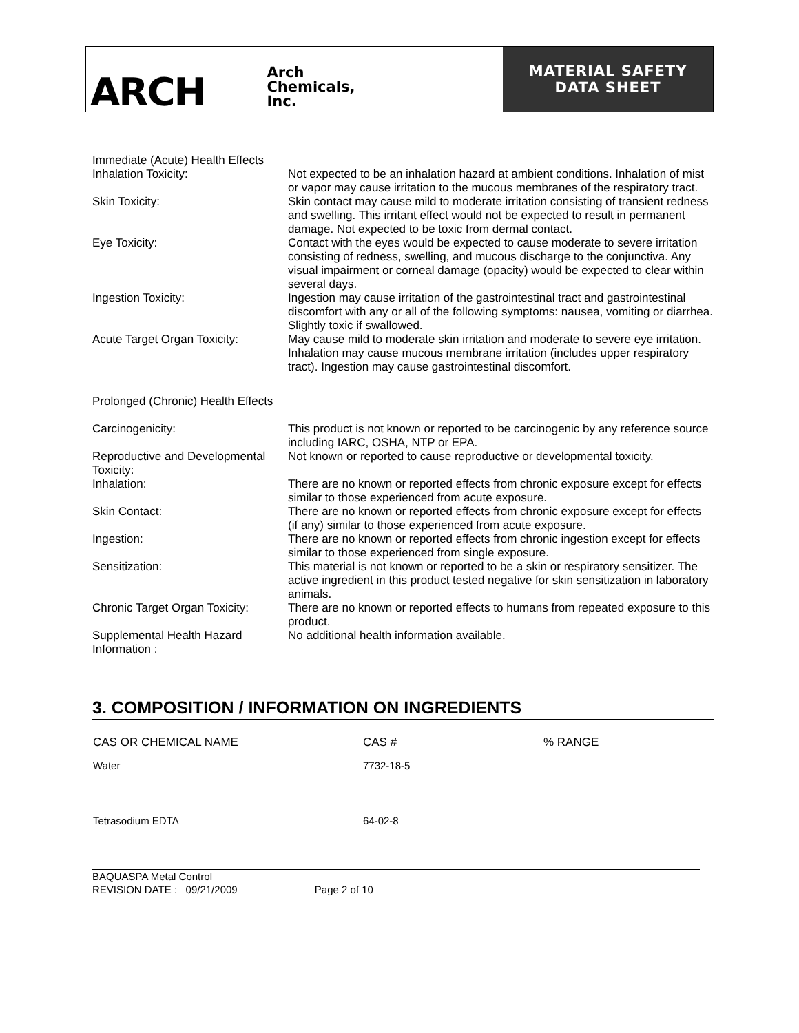ARCH Arch
Chemicals,
Inc.
MATERIAL SAFETY
DATA SHEET
Immediate (Acute) Health Effects
| Inhalation Toxicity: | Not expected to be an inhalation hazard at ambient conditions. Inhalation of mist or vapor may cause irritation to the mucous membranes of the respiratory tract. |
| Skin Toxicity: | Skin contact may cause mild to moderate irritation consisting of transient redness and swelling. This irritant effect would not be expected to result in permanent damage. Not expected to be toxic from dermal contact. |
| Eye Toxicity: | Contact with the eyes would be expected to cause moderate to severe irritation consisting of redness, swelling, and mucous discharge to the conjunctiva. Any visual impairment or corneal damage (opacity) would be expected to clear within several days. |
| Ingestion Toxicity: | Ingestion may cause irritation of the gastrointestinal tract and gastrointestinal discomfort with any or all of the following symptoms: nausea, vomiting or diarrhea. Slightly toxic if swallowed. |
| Acute Target Organ Toxicity: | May cause mild to moderate skin irritation and moderate to severe eye irritation. Inhalation may cause mucous membrane irritation (includes upper respiratory tract). Ingestion may cause gastrointestinal discomfort. |
Prolonged (Chronic) Health Effects
| Carcinogenicity: | This product is not known or reported to be carcinogenic by any reference source including IARC, OSHA, NTP or EPA. |
| Reproductive and Developmental Toxicity: | Not known or reported to cause reproductive or developmental toxicity. |
| Inhalation: | There are no known or reported effects from chronic exposure except for effects similar to those experienced from acute exposure. |
| Skin Contact: | There are no known or reported effects from chronic exposure except for effects (if any) similar to those experienced from acute exposure. |
| Ingestion: | There are no known or reported effects from chronic ingestion except for effects similar to those experienced from single exposure. |
| Sensitization: | This material is not known or reported to be a skin or respiratory sensitizer. The active ingredient in this product tested negative for skin sensitization in laboratory animals. |
| Chronic Target Organ Toxicity: | There are no known or reported effects to humans from repeated exposure to this product. |
| Supplemental Health Hazard Information : | No additional health information available. |
3. COMPOSITION / INFORMATION ON INGREDIENTS
| CAS OR CHEMICAL NAME | CAS # | % RANGE |
| --- | --- | --- |
| Water | 7732-18-5 | |
| Tetrasodium EDTA | 64-02-8 | |
BAQUASPA Metal Control
REVISION DATE : 09/21/2009 Page 2 of 10